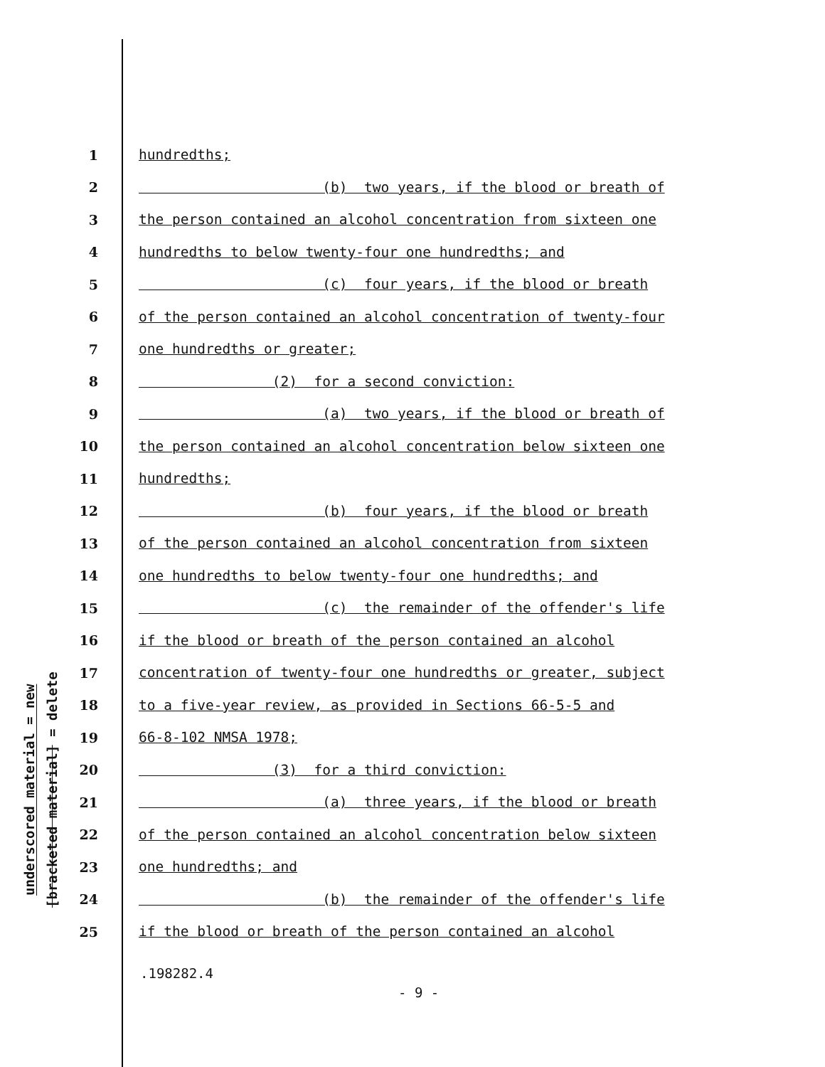underscored material = new
[bracketed material] = delete
1 hundredths;
2 (b) two years, if the blood or breath of
3 the person contained an alcohol concentration from sixteen one
4 hundredths to below twenty-four one hundredths; and
5 (c) four years, if the blood or breath
6 of the person contained an alcohol concentration of twenty-four
7 one hundredths or greater;
8 (2) for a second conviction:
9 (a) two years, if the blood or breath of
10 the person contained an alcohol concentration below sixteen one
11 hundredths;
12 (b) four years, if the blood or breath
13 of the person contained an alcohol concentration from sixteen
14 one hundredths to below twenty-four one hundredths; and
15 (c) the remainder of the offender's life
16 if the blood or breath of the person contained an alcohol
17 concentration of twenty-four one hundredths or greater, subject
18 to a five-year review, as provided in Sections 66-5-5 and
19 66-8-102 NMSA 1978;
20 (3) for a third conviction:
21 (a) three years, if the blood or breath
22 of the person contained an alcohol concentration below sixteen
23 one hundredths; and
24 (b) the remainder of the offender's life
25 if the blood or breath of the person contained an alcohol
.198282.4
- 9 -